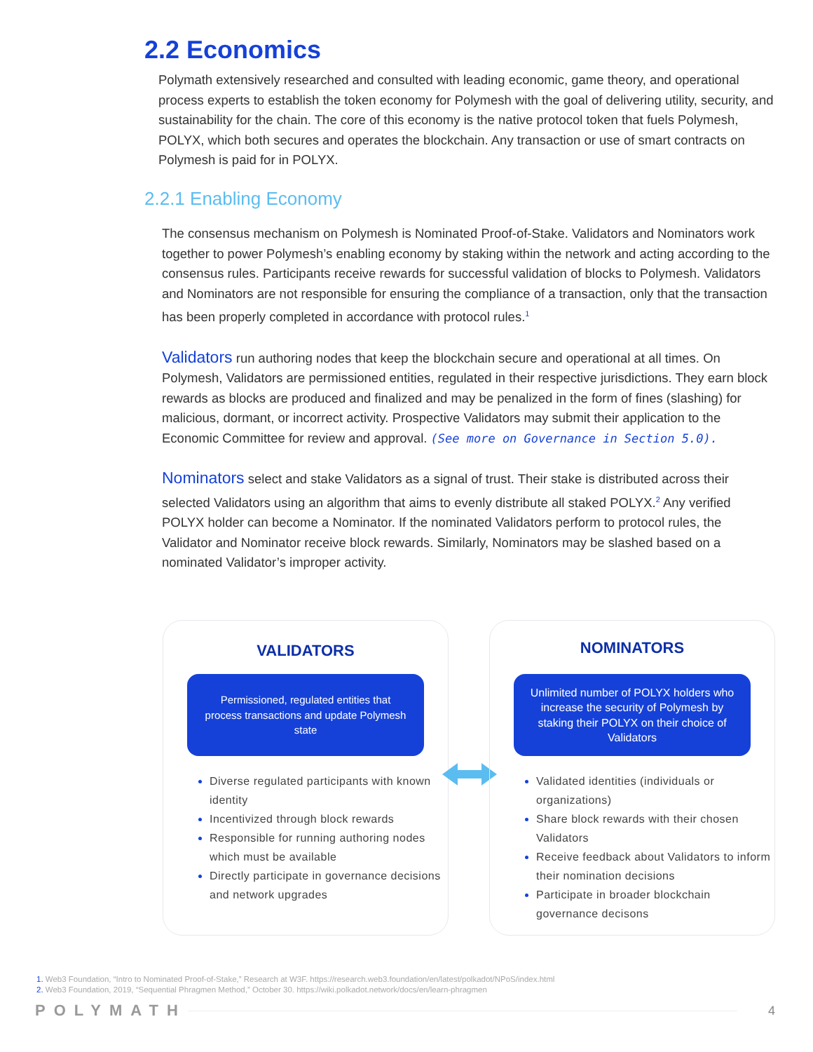2.2 Economics
Polymath extensively researched and consulted with leading economic, game theory, and operational process experts to establish the token economy for Polymesh with the goal of delivering utility, security, and sustainability for the chain. The core of this economy is the native protocol token that fuels Polymesh, POLYX, which both secures and operates the blockchain. Any transaction or use of smart contracts on Polymesh is paid for in POLYX.
2.2.1 Enabling Economy
The consensus mechanism on Polymesh is Nominated Proof-of-Stake. Validators and Nominators work together to power Polymesh’s enabling economy by staking within the network and acting according to the consensus rules. Participants receive rewards for successful validation of blocks to Polymesh. Validators and Nominators are not responsible for ensuring the compliance of a transaction, only that the transaction has been properly completed in accordance with protocol rules.<sup>1</sup>
Validators run authoring nodes that keep the blockchain secure and operational at all times. On Polymesh, Validators are permissioned entities, regulated in their respective jurisdictions. They earn block rewards as blocks are produced and finalized and may be penalized in the form of fines (slashing) for malicious, dormant, or incorrect activity. Prospective Validators may submit their application to the Economic Committee for review and approval. (See more on Governance in Section 5.0).
Nominators select and stake Validators as a signal of trust. Their stake is distributed across their selected Validators using an algorithm that aims to evenly distribute all staked POLYX.<sup>2</sup> Any verified POLYX holder can become a Nominator. If the nominated Validators perform to protocol rules, the Validator and Nominator receive block rewards. Similarly, Nominators may be slashed based on a nominated Validator’s improper activity.
VALIDATORS
Permissioned, regulated entities that process transactions and update Polymesh state
Diverse regulated participants with known identity
Incentivized through block rewards
Responsible for running authoring nodes which must be available
Directly participate in governance decisions and network upgrades
NOMINATORS
Unlimited number of POLYX holders who increase the security of Polymesh by staking their POLYX on their choice of Validators
Validated identities (individuals or organizations)
Share block rewards with their chosen Validators
Receive feedback about Validators to inform their nomination decisions
Participate in broader blockchain governance decisons
1. Web3 Foundation, “Intro to Nominated Proof-of-Stake,” Research at W3F. https://research.web3.foundation/en/latest/polkadot/NPoS/index.html
2. Web3 Foundation, 2019, “Sequential Phragmen Method,” October 30. https://wiki.polkadot.network/docs/en/learn-phragmen
POLYMATH 4